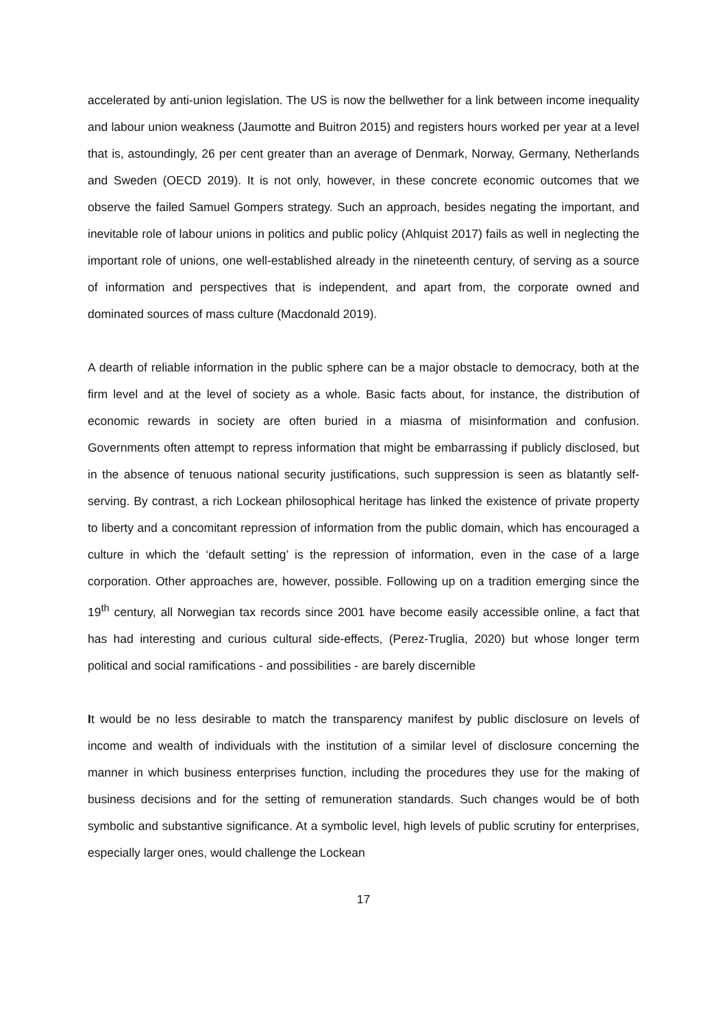accelerated by anti-union legislation. The US is now the bellwether for a link between income inequality and labour union weakness (Jaumotte and Buitron 2015) and registers hours worked per year at a level that is, astoundingly, 26 per cent greater than an average of Denmark, Norway, Germany, Netherlands and Sweden (OECD 2019). It is not only, however, in these concrete economic outcomes that we observe the failed Samuel Gompers strategy. Such an approach, besides negating the important, and inevitable role of labour unions in politics and public policy (Ahlquist 2017) fails as well in neglecting the important role of unions, one well-established already in the nineteenth century, of serving as a source of information and perspectives that is independent, and apart from, the corporate owned and dominated sources of mass culture (Macdonald 2019).
A dearth of reliable information in the public sphere can be a major obstacle to democracy, both at the firm level and at the level of society as a whole. Basic facts about, for instance, the distribution of economic rewards in society are often buried in a miasma of misinformation and confusion. Governments often attempt to repress information that might be embarrassing if publicly disclosed, but in the absence of tenuous national security justifications, such suppression is seen as blatantly self-serving. By contrast, a rich Lockean philosophical heritage has linked the existence of private property to liberty and a concomitant repression of information from the public domain, which has encouraged a culture in which the ‘default setting’ is the repression of information, even in the case of a large corporation. Other approaches are, however, possible. Following up on a tradition emerging since the 19<sup>th</sup> century, all Norwegian tax records since 2001 have become easily accessible online, a fact that has had interesting and curious cultural side-effects, (Perez-Truglia, 2020) but whose longer term political and social ramifications - and possibilities - are barely discernible
It would be no less desirable to match the transparency manifest by public disclosure on levels of income and wealth of individuals with the institution of a similar level of disclosure concerning the manner in which business enterprises function, including the procedures they use for the making of business decisions and for the setting of remuneration standards. Such changes would be of both symbolic and substantive significance. At a symbolic level, high levels of public scrutiny for enterprises, especially larger ones, would challenge the Lockean
17